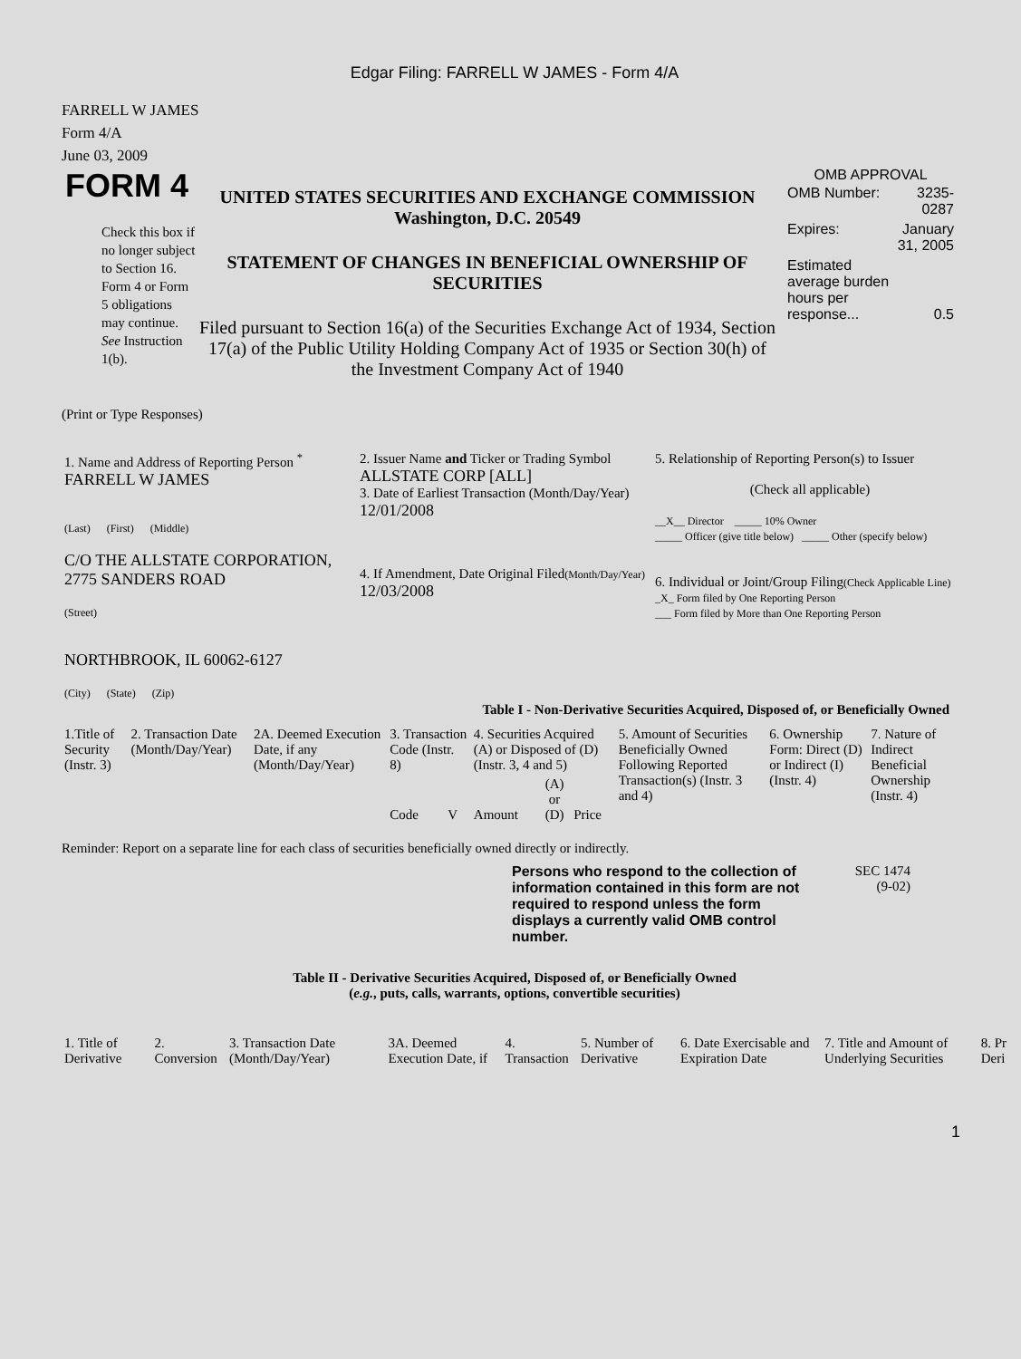Edgar Filing: FARRELL W JAMES - Form 4/A
FARRELL W JAMES
Form 4/A
June 03, 2009
FORM 4
Check this box if no longer subject to Section 16. Form 4 or Form 5 obligations may continue. See Instruction 1(b).
UNITED STATES SECURITIES AND EXCHANGE COMMISSION
Washington, D.C. 20549
STATEMENT OF CHANGES IN BENEFICIAL OWNERSHIP OF SECURITIES
Filed pursuant to Section 16(a) of the Securities Exchange Act of 1934, Section 17(a) of the Public Utility Holding Company Act of 1935 or Section 30(h) of the Investment Company Act of 1940
OMB APPROVAL
| OMB Number: | 3235-0287 |
| Expires: | January 31, 2005 |
| Estimated average burden hours per response... | 0.5 |
(Print or Type Responses)
| 1. Name and Address of Reporting Person <sup>*</sup> FARRELL W JAMES (Last) (First) (Middle) C/O THE ALLSTATE CORPORATION, 2775 SANDERS ROAD (Street) NORTHBROOK, IL 60062-6127 (City) (State) (Zip) | 2. Issuer Name and Ticker or Trading Symbol ALLSTATE CORP [ALL] 3. Date of Earliest Transaction (Month/Day/Year) 12/01/2008 4. If Amendment, Date Original Filed (Month/Day/Year) 12/03/2008 | 5. Relationship of Reporting Person(s) to Issuer (Check all applicable) __X__ Director _____ 10% Owner _____ Officer (give title below) _____ Other (specify below) 6. Individual or Joint/Group Filing (Check Applicable Line) _X_ Form filed by One Reporting Person ___ Form filed by More than One Reporting Person |
Table I - Non-Derivative Securities Acquired, Disposed of, or Beneficially Owned
| 1.Title of Security (Instr. 3) | 2. Transaction Date (Month/Day/Year) | 2A. Deemed Execution Date, if any (Month/Day/Year) | 3. Transaction Code (Instr. 8) | | 4. Securities Acquired (A) or Disposed of (D) (Instr. 3, 4 and 5) | | | 5. Amount of Securities Beneficially Owned Following Reported Transaction(s) (Instr. 3 and 4) | 6. Ownership Form: Direct (D) or Indirect (I) (Instr. 4) | 7. Nature of Indirect Beneficial Ownership (Instr. 4) |
| --- | --- | --- | --- | --- | --- | --- | --- | --- | --- | --- |
| | | | Code | V | Amount | (A) or (D) | Price | | | |
Reminder: Report on a separate line for each class of securities beneficially owned directly or indirectly.
Persons who respond to the collection of information contained in this form are not required to respond unless the form displays a currently valid OMB control number.
SEC 1474
(9-02)
Table II - Derivative Securities Acquired, Disposed of, or Beneficially Owned
(e.g., puts, calls, warrants, options, convertible securities)
| 1. Title of Derivative | 2. Conversion | 3. Transaction Date (Month/Day/Year) | 3A. Deemed Execution Date, if | 4. Transaction | 5. Number of Derivative | 6. Date Exercisable and Expiration Date | 7. Title and Amount of Underlying Securities | 8. Pr Deri |
| --- | --- | --- | --- | --- | --- | --- | --- | --- |
1